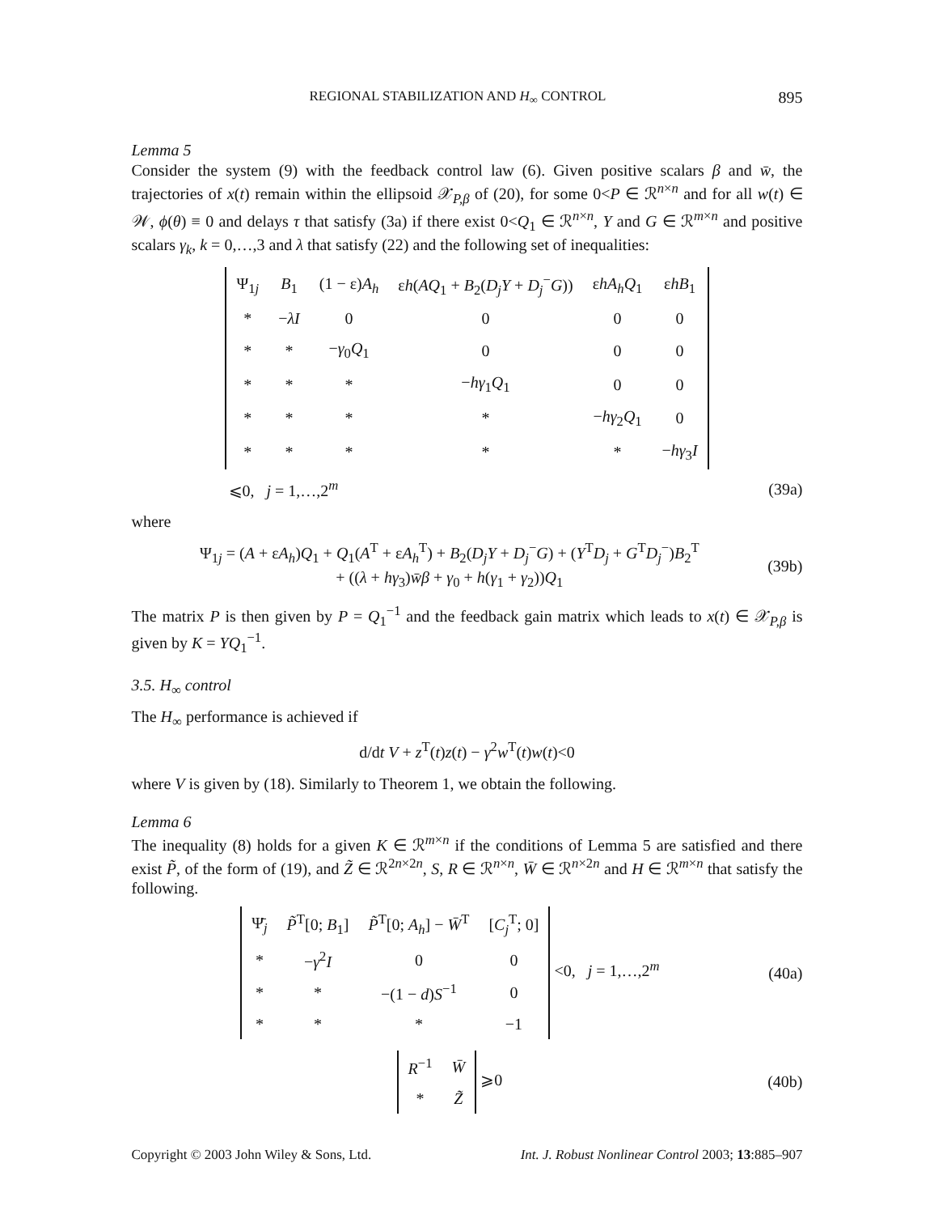REGIONAL STABILIZATION AND H<sub>∞</sub> CONTROL 895
Lemma 5
Consider the system (9) with the feedback control law (6). Given positive scalars β and w̄, the trajectories of x(t) remain within the ellipsoid 𝒳<sub>P,β</sub> of (20), for some 0<P ∈ ℛ<sup>n×n</sup> and for all w(t) ∈ 𝒲, ϕ(θ) ≡ 0 and delays τ that satisfy (3a) if there exist 0<Q<sub>1</sub> ∈ ℛ<sup>n×n</sup>, Y and G ∈ ℛ<sup>m×n</sup> and positive scalars γ<sub>k</sub>, k = 0,…,3 and λ that satisfy (22) and the following set of inequalities:
| Ψ<sub>1j</sub> | B<sub>1</sub> | (1 − ε) A<sub>h</sub> | ε h ( AQ<sub>1</sub> + B<sub>2</sub>( D<sub>j</sub>Y + D<sub>j</sub><sup>−</sup> G )) | ε hA<sub>h</sub>Q<sub>1</sub> | ε hB<sub>1</sub> |
| * | − λI | 0 | 0 | 0 | 0 |
| * | * | − γ<sub>0</sub> Q<sub>1</sub> | 0 | 0 | 0 |
| * | * | * | − hγ<sub>1</sub> Q<sub>1</sub> | 0 | 0 |
| * | * | * | * | − hγ<sub>2</sub> Q<sub>1</sub> | 0 |
| * | * | * | * | * | − hγ<sub>3</sub> I |
⩽0, j = 1,…,2<sup>m</sup> (39a)
where
Ψ<sub>1j</sub> = (A + εA<sub>h</sub>)Q<sub>1</sub> + Q<sub>1</sub>(A<sup>T</sup> + εA<sub>h</sub><sup>T</sup>) + B<sub>2</sub>(D<sub>j</sub>Y + D<sub>j</sub><sup>−</sup>G) + (Y<sup>T</sup>D<sub>j</sub> + G<sup>T</sup>D<sub>j</sub><sup>−</sup>)B<sub>2</sub><sup>T</sup>
+ ((λ + hγ<sub>3</sub>)w̄β + γ<sub>0</sub> + h(γ<sub>1</sub> + γ<sub>2</sub>))Q<sub>1</sub> (39b)
The matrix P is then given by P = Q<sub>1</sub><sup>−1</sup> and the feedback gain matrix which leads to x(t) ∈ 𝒳<sub>P,β</sub> is given by K = YQ<sub>1</sub><sup>−1</sup>.
3.5. H<sub>∞</sub> control
The H<sub>∞</sub> performance is achieved if
d/dt V + z<sup>T</sup>(t)z(t) − γ<sup>2</sup>w<sup>T</sup>(t)w(t)<0
where V is given by (18). Similarly to Theorem 1, we obtain the following.
Lemma 6
The inequality (8) holds for a given K ∈ ℛ<sup>m×n</sup> if the conditions of Lemma 5 are satisfied and there exist P̃, of the form of (19), and Z̃ ∈ ℛ<sup>2n×2n</sup>, S, R ∈ ℛ<sup>n×n</sup>, W̄ ∈ ℛ<sup>n×2n</sup> and H ∈ ℛ<sup>m×n</sup> that satisfy the following.
| Ψ̄<sub>j</sub> | P̃<sup>T</sup>[0; B<sub>1</sub>] | P̃<sup>T</sup>[0; A<sub>h</sub> ] − W̄<sup>T</sup> | [ C<sub>j</sub><sup>T</sup>; 0] |
| * | − γ<sup>2</sup> I | 0 | 0 |
| * | * | −(1 − d ) S<sup>−1</sup> | 0 |
| * | * | * | −1 |
<0, j = 1,…,2<sup>m</sup> (40a)
| R<sup>−1</sup> | W̄ |
| * | Z̃ |
⩾0 (40b)
Copyright © 2003 John Wiley & Sons, Ltd. Int. J. Robust Nonlinear Control 2003; 13:885–907